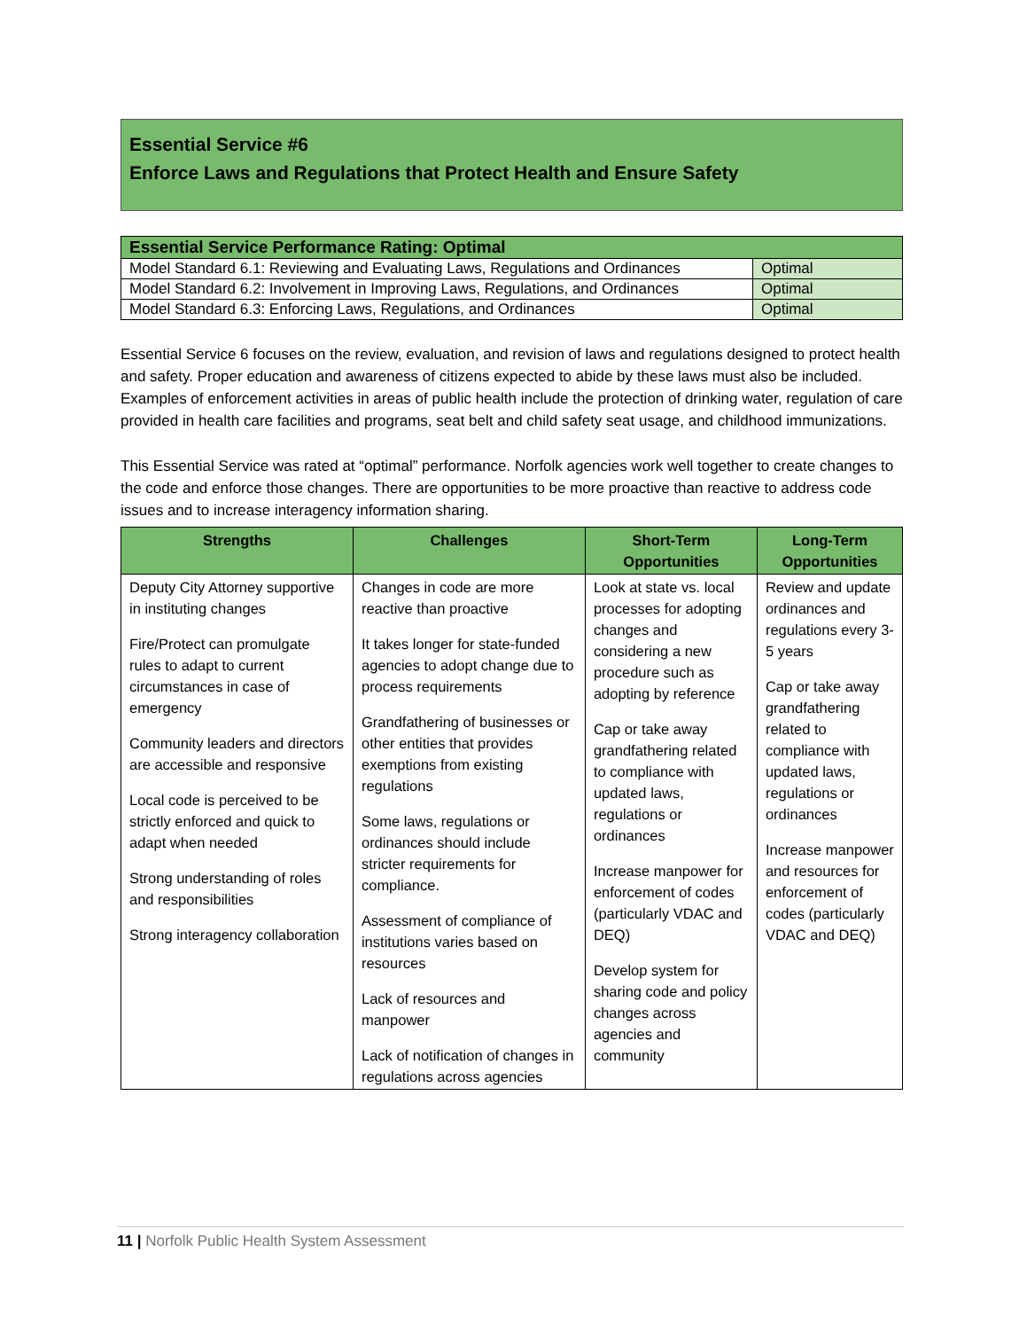Essential Service #6
Enforce Laws and Regulations that Protect Health and Ensure Safety
| Essential Service Performance Rating: Optimal | |
| --- | --- |
| Model Standard 6.1: Reviewing and Evaluating Laws, Regulations and Ordinances | Optimal |
| Model Standard 6.2: Involvement in Improving Laws, Regulations, and Ordinances | Optimal |
| Model Standard 6.3: Enforcing Laws, Regulations, and Ordinances | Optimal |
Essential Service 6 focuses on the review, evaluation, and revision of laws and regulations designed to protect health and safety. Proper education and awareness of citizens expected to abide by these laws must also be included. Examples of enforcement activities in areas of public health include the protection of drinking water, regulation of care provided in health care facilities and programs, seat belt and child safety seat usage, and childhood immunizations.
This Essential Service was rated at “optimal” performance. Norfolk agencies work well together to create changes to the code and enforce those changes. There are opportunities to be more proactive than reactive to address code issues and to increase interagency information sharing.
| Strengths | Challenges | Short-Term Opportunities | Long-Term Opportunities |
| --- | --- | --- | --- |
| Deputy City Attorney supportive in instituting changes Fire/Protect can promulgate rules to adapt to current circumstances in case of emergency Community leaders and directors are accessible and responsive Local code is perceived to be strictly enforced and quick to adapt when needed Strong understanding of roles and responsibilities Strong interagency collaboration | Changes in code are more reactive than proactive It takes longer for state-funded agencies to adopt change due to process requirements Grandfathering of businesses or other entities that provides exemptions from existing regulations Some laws, regulations or ordinances should include stricter requirements for compliance. Assessment of compliance of institutions varies based on resources Lack of resources and manpower Lack of notification of changes in regulations across agencies | Look at state vs. local processes for adopting changes and considering a new procedure such as adopting by reference Cap or take away grandfathering related to compliance with updated laws, regulations or ordinances Increase manpower for enforcement of codes (particularly VDAC and DEQ) Develop system for sharing code and policy changes across agencies and community | Review and update ordinances and regulations every 3-5 years Cap or take away grandfathering related to compliance with updated laws, regulations or ordinances Increase manpower and resources for enforcement of codes (particularly VDAC and DEQ) |
11 | Norfolk Public Health System Assessment